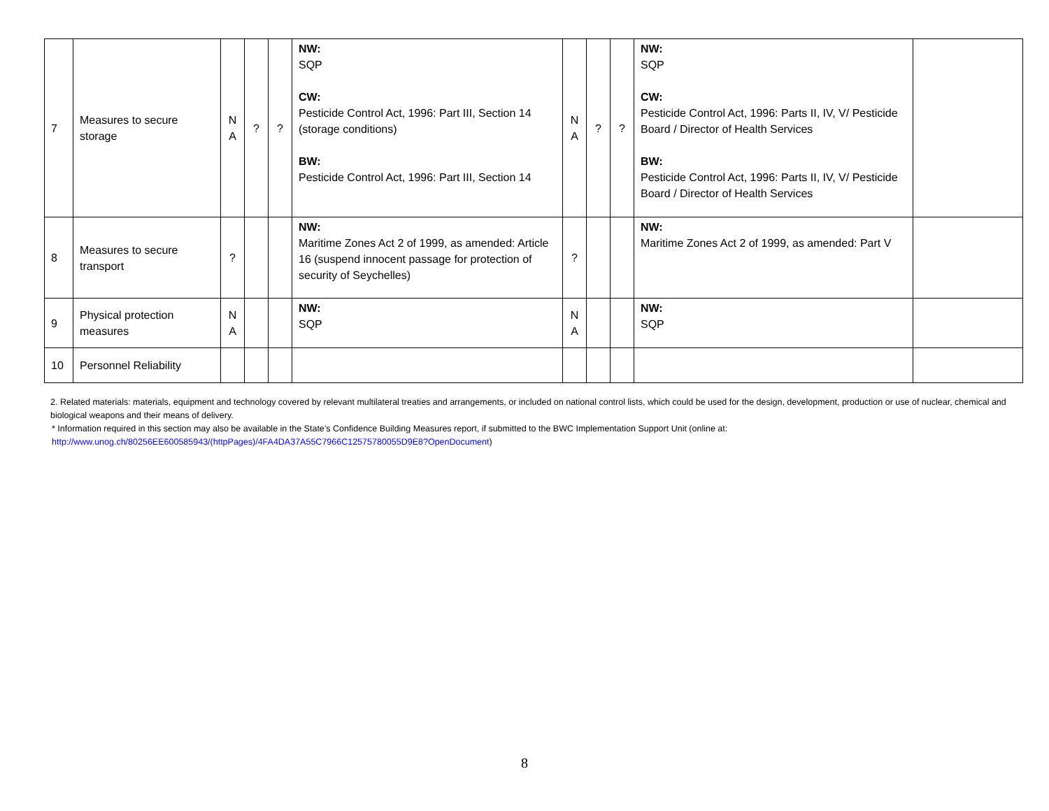| 7 | Measures to secure storage | N A | ? | ? | NW: SQP CW: Pesticide Control Act, 1996: Part III, Section 14 (storage conditions) BW: Pesticide Control Act, 1996: Part III, Section 14 | N A | ? | ? | NW: SQP CW: Pesticide Control Act, 1996: Parts II, IV, V/ Pesticide Board / Director of Health Services BW: Pesticide Control Act, 1996: Parts II, IV, V/ Pesticide Board / Director of Health Services | |
| 8 | Measures to secure transport | ? | | | NW: Maritime Zones Act 2 of 1999, as amended: Article 16 (suspend innocent passage for protection of security of Seychelles) | ? | | | NW: Maritime Zones Act 2 of 1999, as amended: Part V | |
| 9 | Physical protection measures | N A | | | NW: SQP | N A | | | NW: SQP | |
| 10 | Personnel Reliability | | | | | | | | | |
2. Related materials: materials, equipment and technology covered by relevant multilateral treaties and arrangements, or included on national control lists, which could be used for the design, development, production or use of nuclear, chemical and biological weapons and their means of delivery.
* Information required in this section may also be available in the State’s Confidence Building Measures report, if submitted to the BWC Implementation Support Unit (online at:
http://www.unog.ch/80256EE600585943/(httpPages)/4FA4DA37A55C7966C12575780055D9E8?OpenDocument)
8